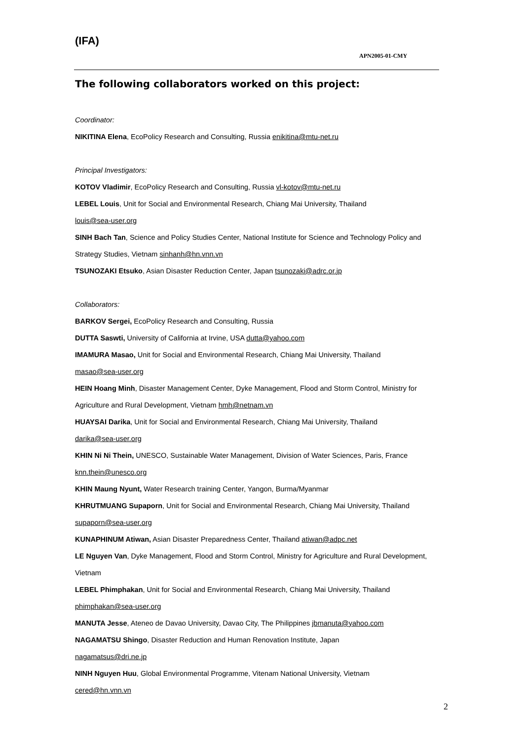(IFA)
APN2005-01-CMY
The following collaborators worked on this project:
Coordinator:
NIKITINA Elena, EcoPolicy Research and Consulting, Russia enikitina@mtu-net.ru
Principal Investigators:
KOTOV Vladimir, EcoPolicy Research and Consulting, Russia vl-kotov@mtu-net.ru
LEBEL Louis, Unit for Social and Environmental Research, Chiang Mai University, Thailand
louis@sea-user.org
SINH Bach Tan, Science and Policy Studies Center, National Institute for Science and Technology Policy and Strategy Studies, Vietnam sinhanh@hn.vnn.vn
TSUNOZAKI Etsuko, Asian Disaster Reduction Center, Japan tsunozaki@adrc.or.jp
Collaborators:
BARKOV Sergei, EcoPolicy Research and Consulting, Russia
DUTTA Saswti, University of California at Irvine, USA dutta@yahoo.com
IMAMURA Masao, Unit for Social and Environmental Research, Chiang Mai University, Thailand
masao@sea-user.org
HEIN Hoang Minh, Disaster Management Center, Dyke Management, Flood and Storm Control, Ministry for Agriculture and Rural Development, Vietnam hmh@netnam.vn
HUAYSAI Darika, Unit for Social and Environmental Research, Chiang Mai University, Thailand
darika@sea-user.org
KHIN Ni Ni Thein, UNESCO, Sustainable Water Management, Division of Water Sciences, Paris, France knn.thein@unesco.org
KHIN Maung Nyunt, Water Research training Center, Yangon, Burma/Myanmar
KHRUTMUANG Supaporn, Unit for Social and Environmental Research, Chiang Mai University, Thailand supaporn@sea-user.org
KUNAPHINUM Atiwan, Asian Disaster Preparedness Center, Thailand atiwan@adpc.net
LE Nguyen Van, Dyke Management, Flood and Storm Control, Ministry for Agriculture and Rural Development, Vietnam
LEBEL Phimphakan, Unit for Social and Environmental Research, Chiang Mai University, Thailand
phimphakan@sea-user.org
MANUTA Jesse, Ateneo de Davao University, Davao City, The Philippines jbmanuta@yahoo.com
NAGAMATSU Shingo, Disaster Reduction and Human Renovation Institute, Japan
nagamatsus@dri.ne.jp
NINH Nguyen Huu, Global Environmental Programme, Vitenam National University, Vietnam
cered@hn.vnn.vn
2